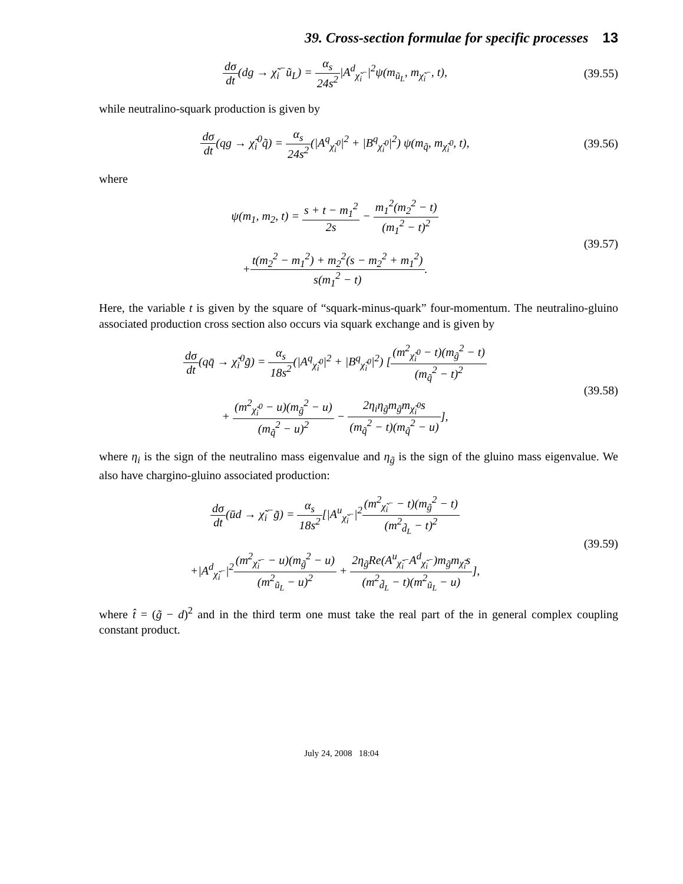39. Cross-section formulae for specific processes 13
dσ dt(dg → χ̃<sub>i</sub><sup>−</sup>ũ<sub>L</sub>) = α<sub>s</sub> 24s<sup>2</sup>|A<sup>d</sup><sub>χ̃<sub>i</sub><sup>−</sup></sub>|<sup>2</sup>ψ(m<sub>ũ<sub>L</sub></sub>, m<sub>χ̃<sub>i</sub><sup>−</sup></sub>, t),
(39.55)
while neutralino-squark production is given by
dσ dt(qg → χ̃<sub>i</sub><sup>0</sup>q̃) = α<sub>s</sub> 24s<sup>2</sup>(|A<sup>q</sup><sub>χ̃<sub>i</sub><sup>0</sup></sub>|<sup>2</sup> + |B<sup>q</sup><sub>χ̃<sub>i</sub><sup>0</sup></sub>|<sup>2</sup>) ψ(m<sub>q̃</sub>, m<sub>χ̃<sub>i</sub><sup>0</sup></sub>, t),
(39.56)
where
ψ(m<sub>1</sub>, m<sub>2</sub>, t) = s + t − m<sub>1</sub><sup>2</sup> 2s − m<sub>1</sub><sup>2</sup>(m<sub>2</sub><sup>2</sup> − t) (m<sub>1</sub><sup>2</sup> − t)<sup>2</sup>
+t(m<sub>2</sub><sup>2</sup> − m<sub>1</sub><sup>2</sup>) + m<sub>2</sub><sup>2</sup>(s − m<sub>2</sub><sup>2</sup> + m<sub>1</sub><sup>2</sup>) s(m<sub>1</sub><sup>2</sup> − t).
(39.57)
Here, the variable t is given by the square of “squark-minus-quark” four-momentum. The neutralino-gluino associated production cross section also occurs via squark exchange and is given by
dσ dt(qq̄ → χ̃<sub>i</sub><sup>0</sup>g̃) = α<sub>s</sub> 18s<sup>2</sup>(|A<sup>q</sup><sub>χ̃<sub>i</sub><sup>0</sup></sub>|<sup>2</sup> + |B<sup>q</sup><sub>χ̃<sub>i</sub><sup>0</sup></sub>|<sup>2</sup>) [(m<sup>2</sup><sub>χ̃<sub>i</sub><sup>0</sup></sub> − t)(m<sub>g̃</sub><sup>2</sup> − t) (m<sub>q̃</sub><sup>2</sup> − t)<sup>2</sup>
+ (m<sup>2</sup><sub>χ̃<sub>i</sub><sup>0</sup></sub> − u)(m<sub>g̃</sub><sup>2</sup> − u) (m<sub>q̃</sub><sup>2</sup> − u)<sup>2</sup> − 2η<sub>i</sub>η<sub>g̃</sub>m<sub>g̃</sub>m<sub>χ̃<sub>i</sub><sup>0</sup></sub>s (m<sub>q̃</sub><sup>2</sup> − t)(m<sub>q̃</sub><sup>2</sup> − u)],
(39.58)
where η<sub>i</sub> is the sign of the neutralino mass eigenvalue and η<sub>g̃</sub> is the sign of the gluino mass eigenvalue. We also have chargino-gluino associated production:
dσ dt(ūd → χ̃<sub>i</sub><sup>−</sup>g̃) = α<sub>s</sub> 18s<sup>2</sup>[|A<sup>u</sup><sub>χ̃<sub>i</sub><sup>−</sup></sub>|<sup>2</sup>(m<sup>2</sup><sub>χ̃<sub>i</sub><sup>−</sup></sub> − t)(m<sub>g̃</sub><sup>2</sup> − t) (m<sup>2</sup><sub>d̃<sub>L</sub></sub> − t)<sup>2</sup>
+|A<sup>d</sup><sub>χ̃<sub>i</sub><sup>−</sup></sub>|<sup>2</sup>(m<sup>2</sup><sub>χ̃<sub>i</sub><sup>−</sup></sub> − u)(m<sub>g̃</sub><sup>2</sup> − u) (m<sup>2</sup><sub>ũ<sub>L</sub></sub> − u)<sup>2</sup> + 2η<sub>g̃</sub>Re(A<sup>u</sup><sub>χ̃<sub>i</sub><sup>−</sup></sub>A<sup>d</sup><sub>χ̃<sub>i</sub><sup>−</sup></sub>)m<sub>g̃</sub>m<sub>χ̃<sub>i</sub></sub>s (m<sup>2</sup><sub>d̃<sub>L</sub></sub> − t)(m<sup>2</sup><sub>ũ<sub>L</sub></sub> − u)],
(39.59)
where t̂ = (g̃ − d)<sup>2</sup> and in the third term one must take the real part of the in general complex coupling constant product.
July 24, 2008 18:04